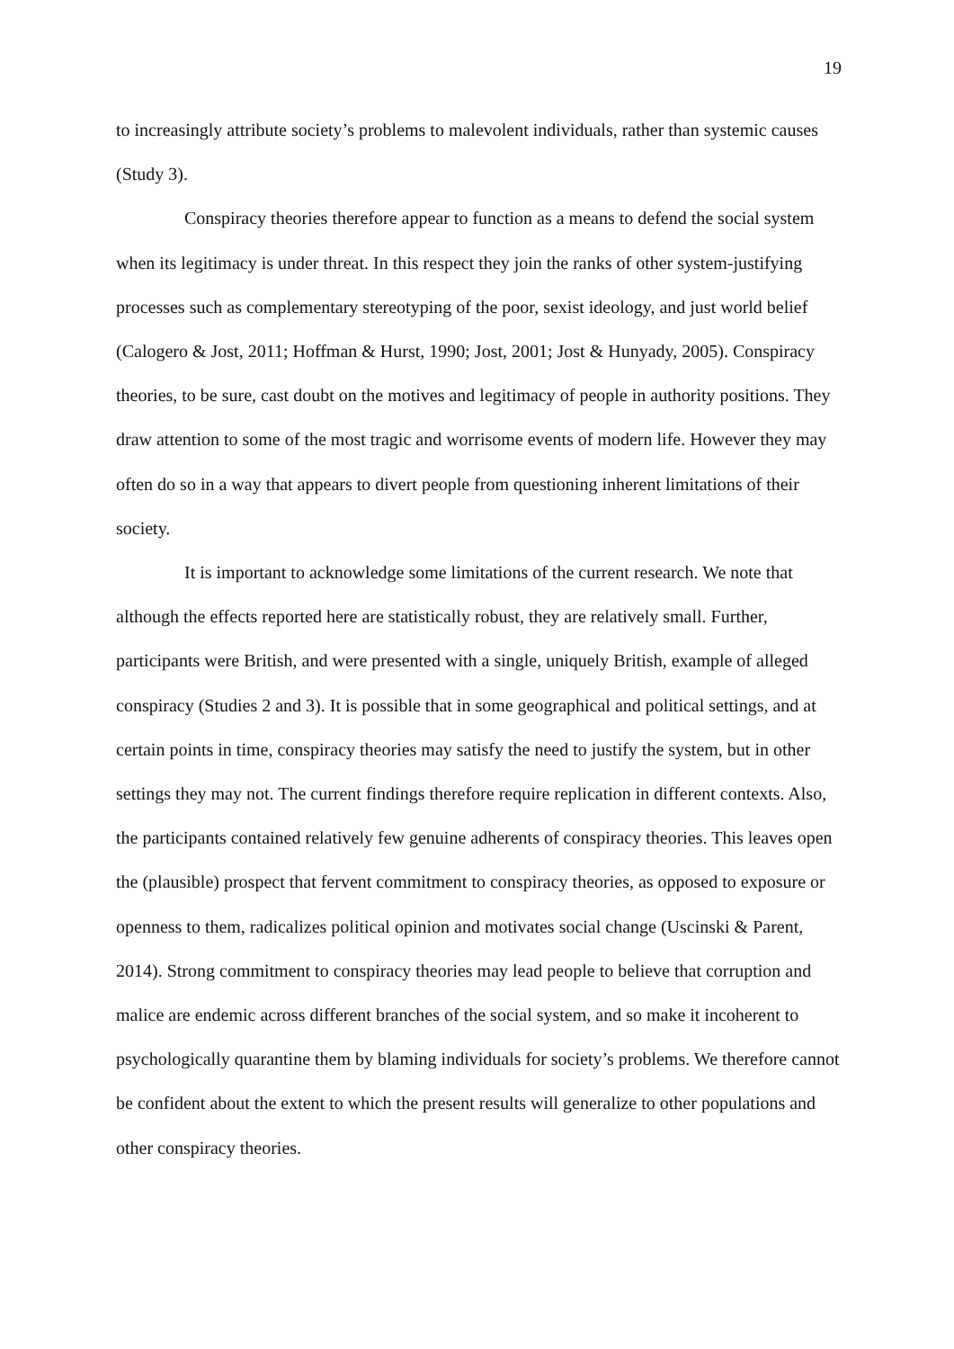19
to increasingly attribute society’s problems to malevolent individuals, rather than systemic causes (Study 3).
Conspiracy theories therefore appear to function as a means to defend the social system when its legitimacy is under threat. In this respect they join the ranks of other system-justifying processes such as complementary stereotyping of the poor, sexist ideology, and just world belief (Calogero & Jost, 2011; Hoffman & Hurst, 1990; Jost, 2001; Jost & Hunyady, 2005). Conspiracy theories, to be sure, cast doubt on the motives and legitimacy of people in authority positions. They draw attention to some of the most tragic and worrisome events of modern life. However they may often do so in a way that appears to divert people from questioning inherent limitations of their society.
It is important to acknowledge some limitations of the current research. We note that although the effects reported here are statistically robust, they are relatively small. Further, participants were British, and were presented with a single, uniquely British, example of alleged conspiracy (Studies 2 and 3). It is possible that in some geographical and political settings, and at certain points in time, conspiracy theories may satisfy the need to justify the system, but in other settings they may not. The current findings therefore require replication in different contexts. Also, the participants contained relatively few genuine adherents of conspiracy theories. This leaves open the (plausible) prospect that fervent commitment to conspiracy theories, as opposed to exposure or openness to them, radicalizes political opinion and motivates social change (Uscinski & Parent, 2014). Strong commitment to conspiracy theories may lead people to believe that corruption and malice are endemic across different branches of the social system, and so make it incoherent to psychologically quarantine them by blaming individuals for society’s problems. We therefore cannot be confident about the extent to which the present results will generalize to other populations and other conspiracy theories.